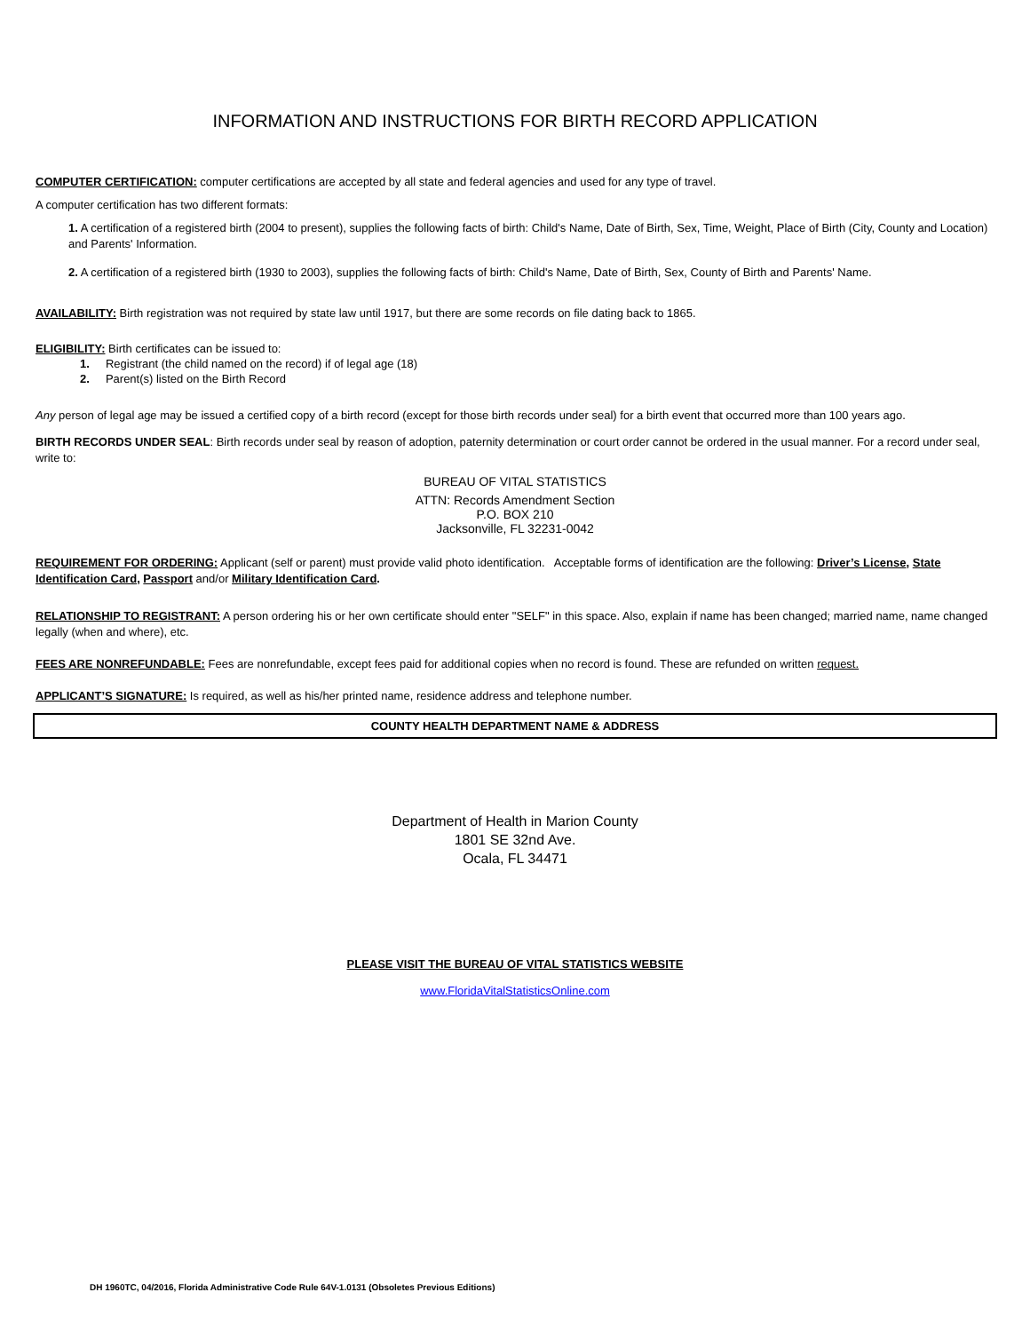INFORMATION AND INSTRUCTIONS FOR BIRTH RECORD APPLICATION
COMPUTER CERTIFICATION: computer certifications are accepted by all state and federal agencies and used for any type of travel.
A computer certification has two different formats:
1. A certification of a registered birth (2004 to present), supplies the following facts of birth: Child's Name, Date of Birth, Sex, Time, Weight, Place of Birth (City, County and Location) and Parents' Information.
2. A certification of a registered birth (1930 to 2003), supplies the following facts of birth: Child's Name, Date of Birth, Sex, County of Birth and Parents' Name.
AVAILABILITY: Birth registration was not required by state law until 1917, but there are some records on file dating back to 1865.
ELIGIBILITY: Birth certificates can be issued to:
1. Registrant (the child named on the record) if of legal age (18)
2. Parent(s) listed on the Birth Record
Any person of legal age may be issued a certified copy of a birth record (except for those birth records under seal) for a birth event that occurred more than 100 years ago.
BIRTH RECORDS UNDER SEAL: Birth records under seal by reason of adoption, paternity determination or court order cannot be ordered in the usual manner. For a record under seal, write to:
BUREAU OF VITAL STATISTICS
ATTN: Records Amendment Section
P.O. BOX 210
Jacksonville, FL 32231-0042
REQUIREMENT FOR ORDERING: Applicant (self or parent) must provide valid photo identification. Acceptable forms of identification are the following: Driver’s License, State Identification Card, Passport and/or Military Identification Card.
RELATIONSHIP TO REGISTRANT: A person ordering his or her own certificate should enter "SELF" in this space. Also, explain if name has been changed; married name, name changed legally (when and where), etc.
FEES ARE NONREFUNDABLE: Fees are nonrefundable, except fees paid for additional copies when no record is found. These are refunded on written request.
APPLICANT’S SIGNATURE: Is required, as well as his/her printed name, residence address and telephone number.
COUNTY HEALTH DEPARTMENT NAME & ADDRESS
Department of Health in Marion County
1801 SE 32nd Ave.
Ocala, FL 34471
PLEASE VISIT THE BUREAU OF VITAL STATISTICS WEBSITE
www.FloridaVitalStatisticsOnline.com
DH 1960TC, 04/2016, Florida Administrative Code Rule 64V-1.0131 (Obsoletes Previous Editions)